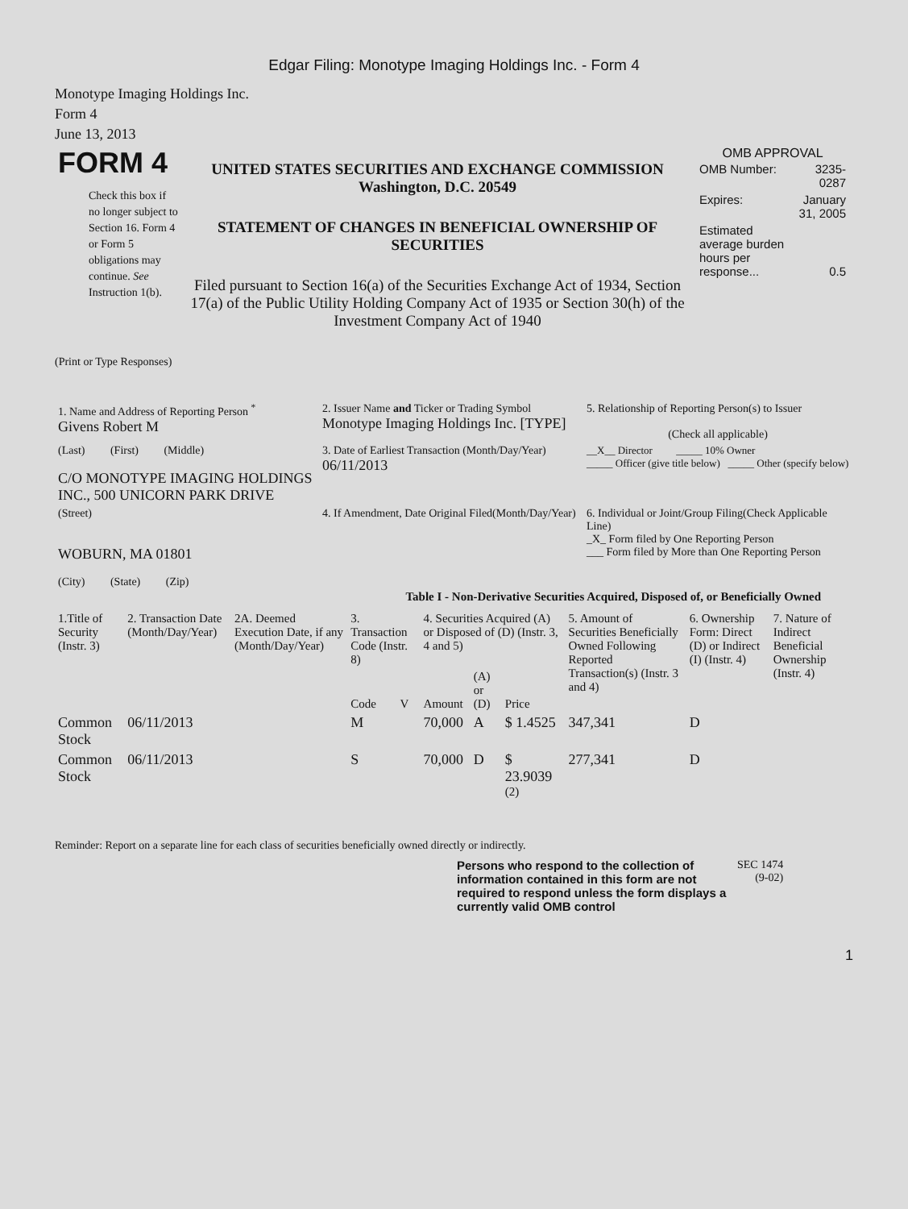Edgar Filing: Monotype Imaging Holdings Inc. - Form 4
Monotype Imaging Holdings Inc.
Form 4
June 13, 2013
| FORM 4 Check this box if no longer subject to Section 16. Form 4 or Form 5 obligations may continue. See Instruction 1(b). | UNITED STATES SECURITIES AND EXCHANGE COMMISSION Washington, D.C. 20549 STATEMENT OF CHANGES IN BENEFICIAL OWNERSHIP OF SECURITIES Filed pursuant to Section 16(a) of the Securities Exchange Act of 1934, Section 17(a) of the Public Utility Holding Company Act of 1935 or Section 30(h) of the Investment Company Act of 1940 | OMB APPROVAL / OMB Number: / 3235-0287 / / Expires: / January 31, 2005 / / Estimated average burden hours per response... / 0.5 / |
(Print or Type Responses)
| 1. Name and Address of Reporting Person <sup>*</sup> Givens Robert M | 2. Issuer Name and Ticker or Trading Symbol Monotype Imaging Holdings Inc. [TYPE] | 5. Relationship of Reporting Person(s) to Issuer (Check all applicable) |
| (Last) (First) (Middle) C/O MONOTYPE IMAGING HOLDINGS INC., 500 UNICORN PARK DRIVE | 3. Date of Earliest Transaction (Month/Day/Year) 06/11/2013 | __X__ Director _____ 10% Owner _____ Officer (give title below) _____ Other (specify below) |
| (Street) WOBURN, MA 01801 (City) (State) (Zip) | 4. If Amendment, Date Original Filed(Month/Day/Year) | 6. Individual or Joint/Group Filing(Check Applicable Line) _X_ Form filed by One Reporting Person ___ Form filed by More than One Reporting Person |
Table I - Non-Derivative Securities Acquired, Disposed of, or Beneficially Owned
| 1.Title of Security (Instr. 3) | 2. Transaction Date (Month/Day/Year) | 2A. Deemed Execution Date, if any (Month/Day/Year) | 3. Transaction Code (Instr. 8) | | 4. Securities Acquired (A) or Disposed of (D) (Instr. 3, 4 and 5) | | | 5. Amount of Securities Beneficially Owned Following Reported Transaction(s) (Instr. 3 and 4) | 6. Ownership Form: Direct (D) or Indirect (I) (Instr. 4) | 7. Nature of Indirect Beneficial Ownership (Instr. 4) |
| --- | --- | --- | --- | --- | --- | --- | --- | --- | --- | --- |
| | | | Code | V | Amount | (A) or (D) | Price | | | |
| Common Stock | 06/11/2013 | | M | | 70,000 | A | $ 1.4525 | 347,341 | D | |
| Common Stock | 06/11/2013 | | S | | 70,000 | D | $ 23.9039 <sup>(2)</sup> | 277,341 | D | |
Reminder: Report on a separate line for each class of securities beneficially owned directly or indirectly.
| Persons who respond to the collection of information contained in this form are not required to respond unless the form displays a currently valid OMB control | SEC 1474 (9-02) |
1